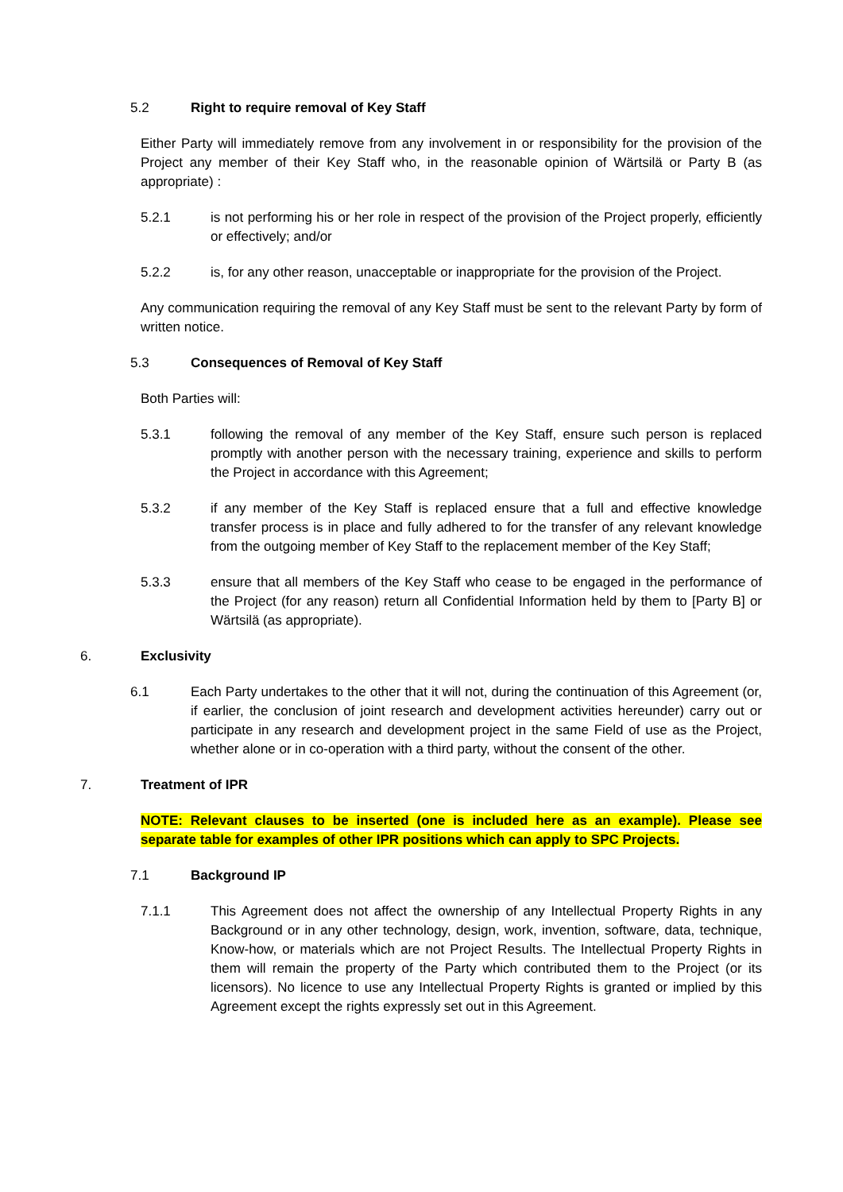5.2 Right to require removal of Key Staff
Either Party will immediately remove from any involvement in or responsibility for the provision of the Project any member of their Key Staff who, in the reasonable opinion of Wärtsilä or Party B (as appropriate) :
5.2.1 is not performing his or her role in respect of the provision of the Project properly, efficiently or effectively; and/or
5.2.2 is, for any other reason, unacceptable or inappropriate for the provision of the Project.
Any communication requiring the removal of any Key Staff must be sent to the relevant Party by form of written notice.
5.3 Consequences of Removal of Key Staff
Both Parties will:
5.3.1 following the removal of any member of the Key Staff, ensure such person is replaced promptly with another person with the necessary training, experience and skills to perform the Project in accordance with this Agreement;
5.3.2 if any member of the Key Staff is replaced ensure that a full and effective knowledge transfer process is in place and fully adhered to for the transfer of any relevant knowledge from the outgoing member of Key Staff to the replacement member of the Key Staff;
5.3.3 ensure that all members of the Key Staff who cease to be engaged in the performance of the Project (for any reason) return all Confidential Information held by them to [Party B] or Wärtsilä (as appropriate).
6. Exclusivity
6.1 Each Party undertakes to the other that it will not, during the continuation of this Agreement (or, if earlier, the conclusion of joint research and development activities hereunder) carry out or participate in any research and development project in the same Field of use as the Project, whether alone or in co-operation with a third party, without the consent of the other.
7. Treatment of IPR
NOTE: Relevant clauses to be inserted (one is included here as an example). Please see separate table for examples of other IPR positions which can apply to SPC Projects.
7.1 Background IP
7.1.1 This Agreement does not affect the ownership of any Intellectual Property Rights in any Background or in any other technology, design, work, invention, software, data, technique, Know-how, or materials which are not Project Results. The Intellectual Property Rights in them will remain the property of the Party which contributed them to the Project (or its licensors). No licence to use any Intellectual Property Rights is granted or implied by this Agreement except the rights expressly set out in this Agreement.